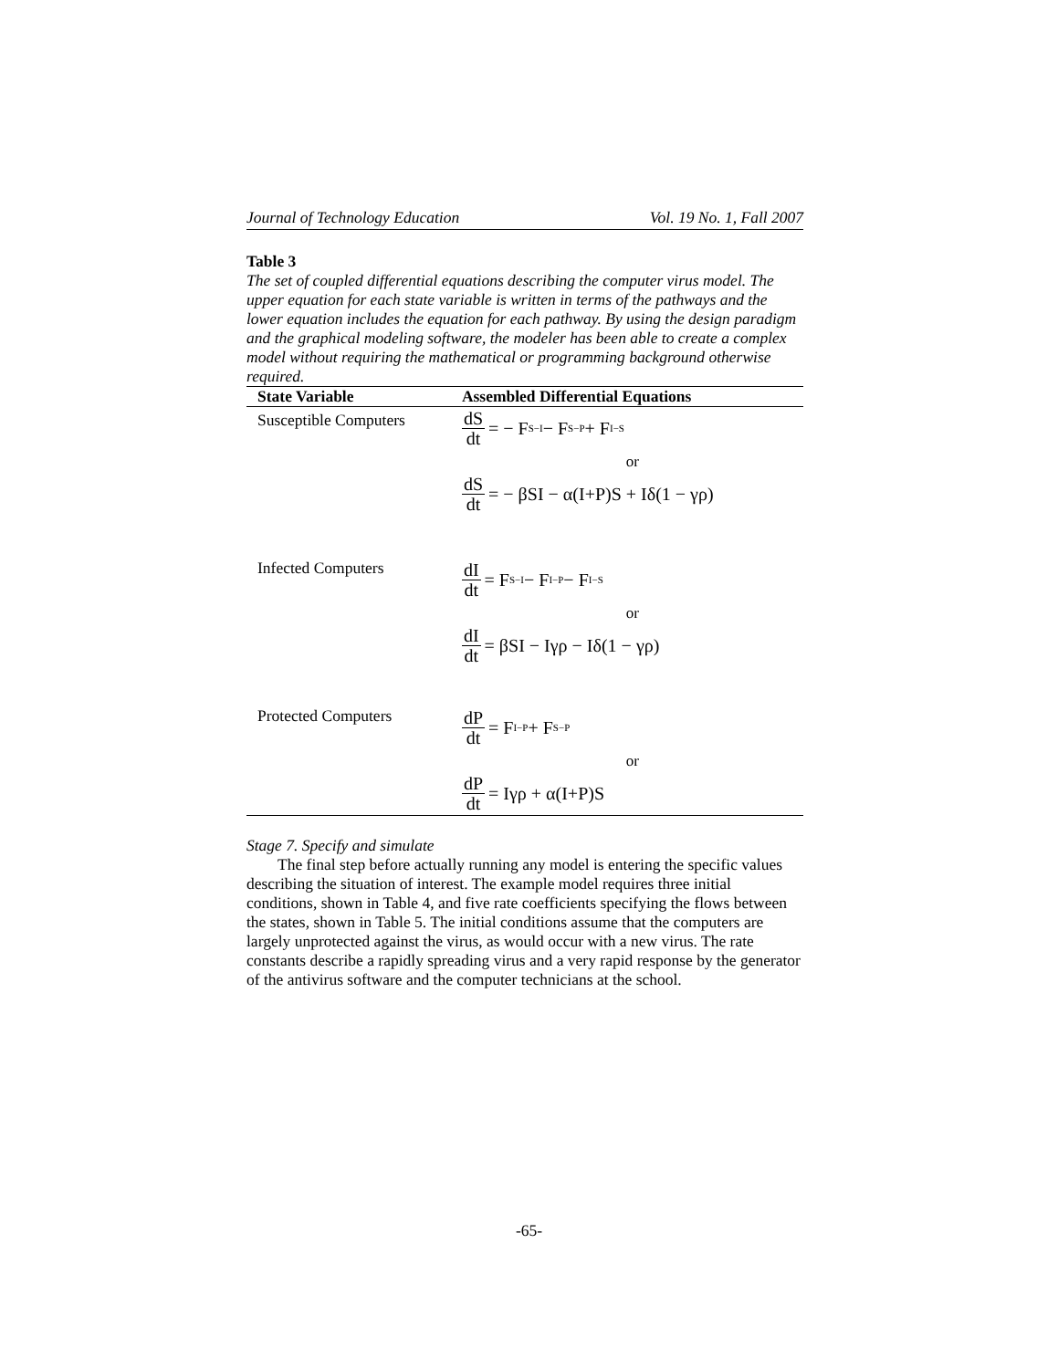Journal of Technology Education Vol. 19 No. 1, Fall 2007
Table 3
The set of coupled differential equations describing the computer virus model. The upper equation for each state variable is written in terms of the pathways and the lower equation includes the equation for each pathway. By using the design paradigm and the graphical modeling software, the modeler has been able to create a complex model without requiring the mathematical or programming background otherwise required.
| State Variable | Assembled Differential Equations |
| --- | --- |
| Susceptible Computers | dS dt = − F<sub>S−I</sub> − F<sub>S−P</sub> + F<sub>I−S</sub> or dS dt = − βSI − α(I+P)S + Iδ(1 − γρ) |
| Infected Computers | dI dt = F<sub>S−I</sub> − F<sub>I−P</sub> − F<sub>I−S</sub> or dI dt = βSI − Iγρ − Iδ(1 − γρ) |
| Protected Computers | dP dt = F<sub>I−P</sub> + F<sub>S−P</sub> or dP dt = Iγρ + α(I+P)S |
Stage 7. Specify and simulate
The final step before actually running any model is entering the specific values describing the situation of interest. The example model requires three initial conditions, shown in Table 4, and five rate coefficients specifying the flows between the states, shown in Table 5. The initial conditions assume that the computers are largely unprotected against the virus, as would occur with a new virus. The rate constants describe a rapidly spreading virus and a very rapid response by the generator of the antivirus software and the computer technicians at the school.
-65-